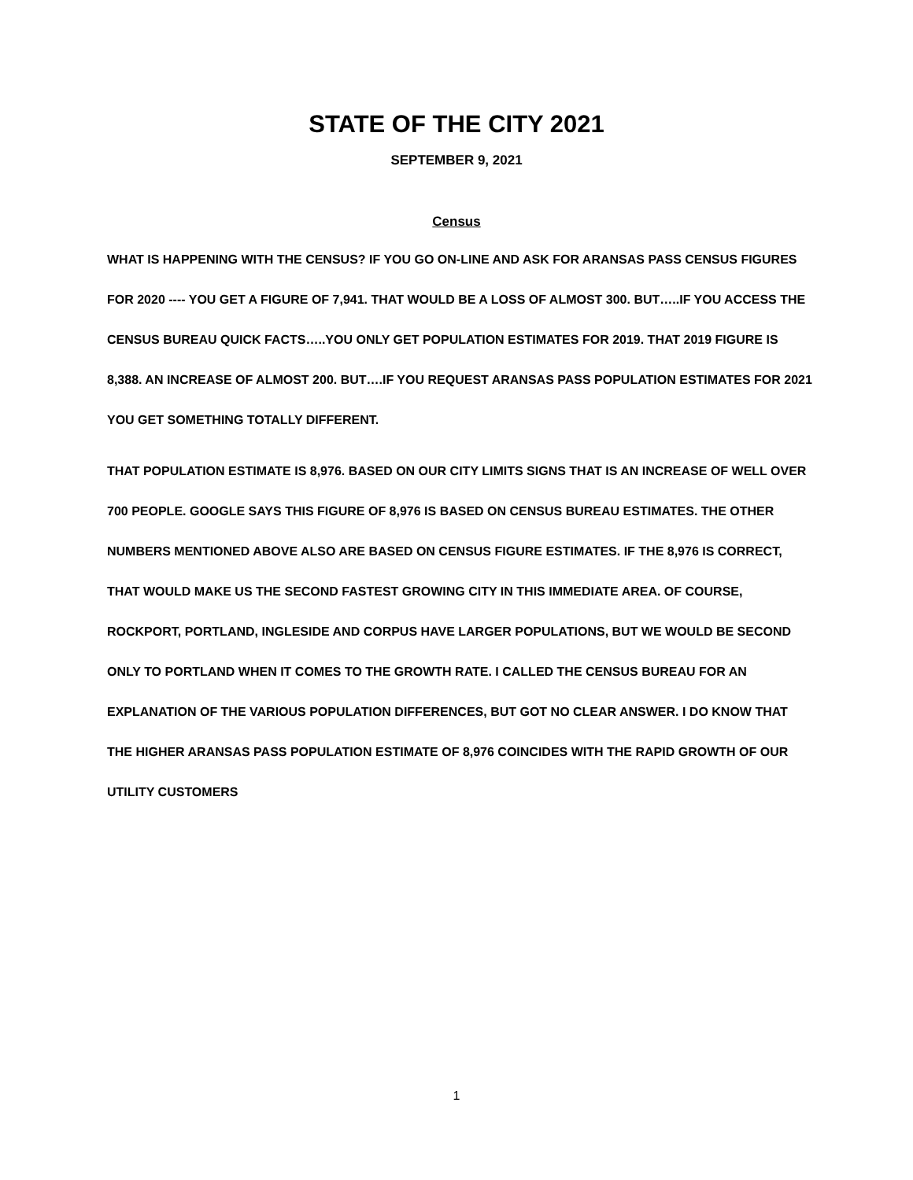STATE OF THE CITY 2021
SEPTEMBER 9, 2021
Census
WHAT IS HAPPENING WITH THE CENSUS? IF YOU GO ON-LINE AND ASK FOR ARANSAS PASS CENSUS FIGURES FOR 2020 ---- YOU GET A FIGURE OF 7,941. THAT WOULD BE A LOSS OF ALMOST 300. BUT…..IF YOU ACCESS THE CENSUS BUREAU QUICK FACTS…..YOU ONLY GET POPULATION ESTIMATES FOR 2019. THAT 2019 FIGURE IS 8,388. AN INCREASE OF ALMOST 200. BUT….IF YOU REQUEST ARANSAS PASS POPULATION ESTIMATES FOR 2021 YOU GET SOMETHING TOTALLY DIFFERENT.
THAT POPULATION ESTIMATE IS 8,976. BASED ON OUR CITY LIMITS SIGNS THAT IS AN INCREASE OF WELL OVER 700 PEOPLE. GOOGLE SAYS THIS FIGURE OF 8,976 IS BASED ON CENSUS BUREAU ESTIMATES. THE OTHER NUMBERS MENTIONED ABOVE ALSO ARE BASED ON CENSUS FIGURE ESTIMATES. IF THE 8,976 IS CORRECT, THAT WOULD MAKE US THE SECOND FASTEST GROWING CITY IN THIS IMMEDIATE AREA. OF COURSE, ROCKPORT, PORTLAND, INGLESIDE AND CORPUS HAVE LARGER POPULATIONS, BUT WE WOULD BE SECOND ONLY TO PORTLAND WHEN IT COMES TO THE GROWTH RATE. I CALLED THE CENSUS BUREAU FOR AN EXPLANATION OF THE VARIOUS POPULATION DIFFERENCES, BUT GOT NO CLEAR ANSWER. I DO KNOW THAT THE HIGHER ARANSAS PASS POPULATION ESTIMATE OF 8,976 COINCIDES WITH THE RAPID GROWTH OF OUR UTILITY CUSTOMERS
1